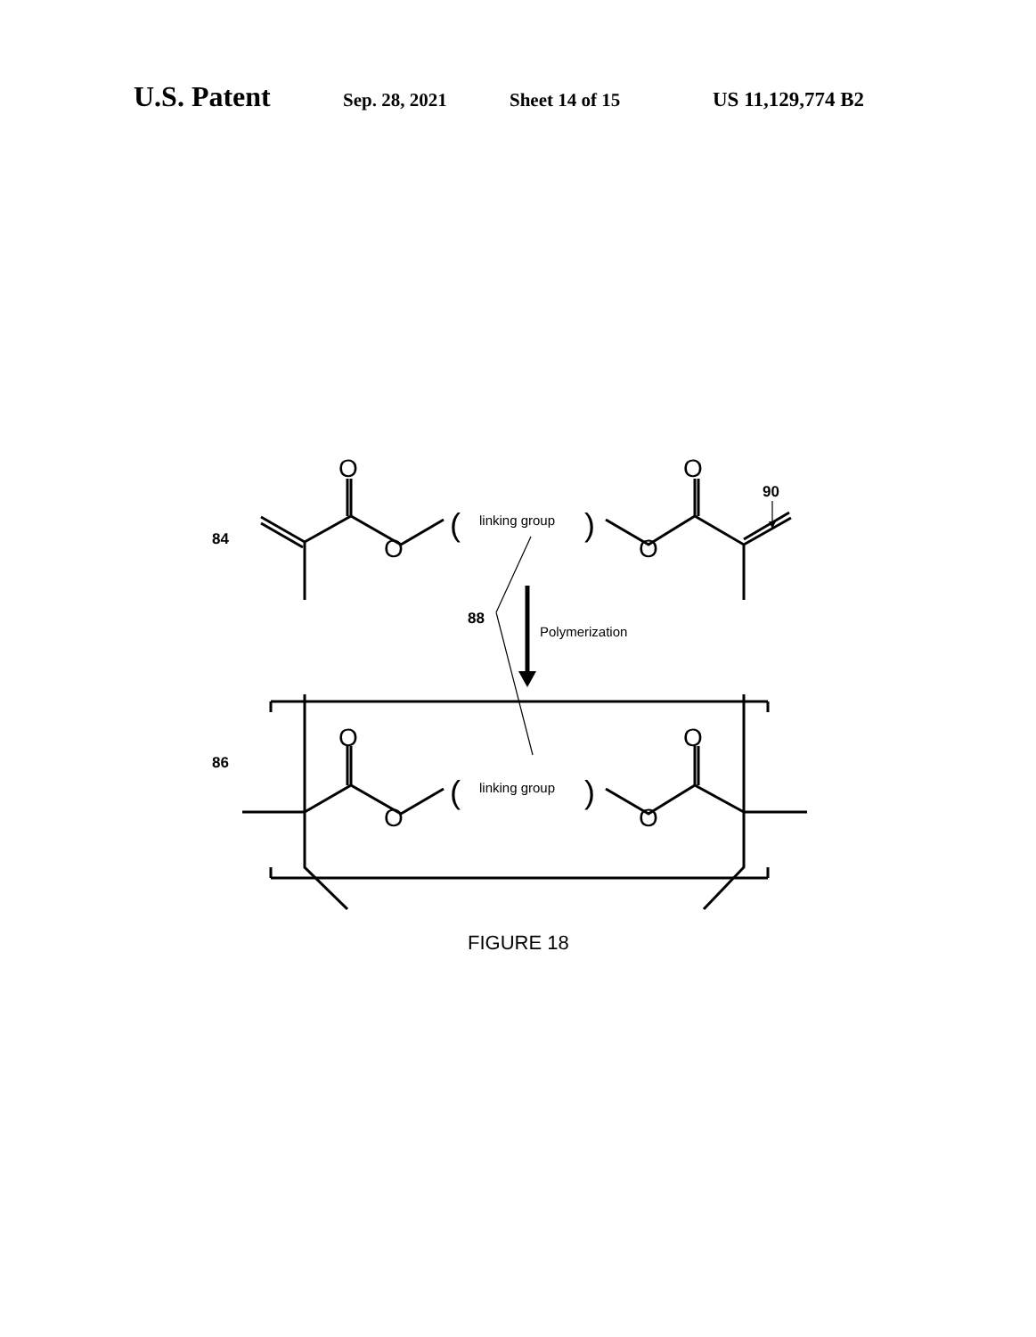U.S. Patent Sep. 28, 2021 Sheet 14 of 15 US 11,129,774 B2
O
O
O
O
O
O
O
O
(
)
(
)
linking group
linking group
Polymerization
84
86
88
90
FIGURE 18